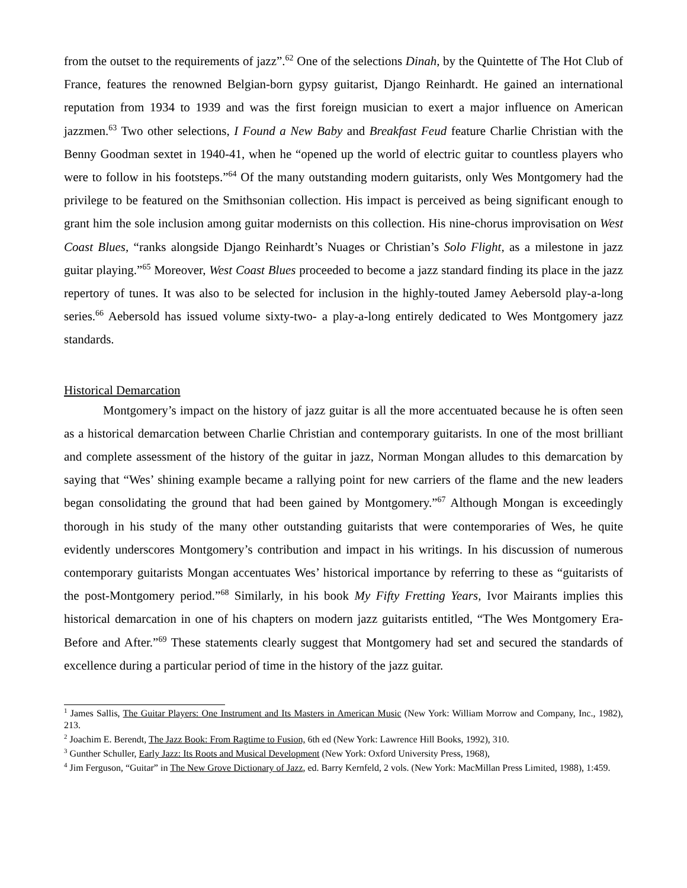from the outset to the requirements of jazz”.<sup>62</sup> One of the selections Dinah, by the Quintette of The Hot Club of France, features the renowned Belgian-born gypsy guitarist, Django Reinhardt. He gained an international reputation from 1934 to 1939 and was the first foreign musician to exert a major influence on American jazzmen.<sup>63</sup> Two other selections, I Found a New Baby and Breakfast Feud feature Charlie Christian with the Benny Goodman sextet in 1940-41, when he “opened up the world of electric guitar to countless players who were to follow in his footsteps.”<sup>64</sup> Of the many outstanding modern guitarists, only Wes Montgomery had the privilege to be featured on the Smithsonian collection. His impact is perceived as being significant enough to grant him the sole inclusion among guitar modernists on this collection. His nine-chorus improvisation on West Coast Blues, “ranks alongside Django Reinhardt’s Nuages or Christian’s Solo Flight, as a milestone in jazz guitar playing.”<sup>65</sup> Moreover, West Coast Blues proceeded to become a jazz standard finding its place in the jazz repertory of tunes. It was also to be selected for inclusion in the highly-touted Jamey Aebersold play-a-long series.<sup>66</sup> Aebersold has issued volume sixty-two- a play-a-long entirely dedicated to Wes Montgomery jazz standards.
Historical Demarcation
Montgomery’s impact on the history of jazz guitar is all the more accentuated because he is often seen as a historical demarcation between Charlie Christian and contemporary guitarists. In one of the most brilliant and complete assessment of the history of the guitar in jazz, Norman Mongan alludes to this demarcation by saying that “Wes’ shining example became a rallying point for new carriers of the flame and the new leaders began consolidating the ground that had been gained by Montgomery.”<sup>67</sup> Although Mongan is exceedingly thorough in his study of the many other outstanding guitarists that were contemporaries of Wes, he quite evidently underscores Montgomery’s contribution and impact in his writings. In his discussion of numerous contemporary guitarists Mongan accentuates Wes’ historical importance by referring to these as “guitarists of the post-Montgomery period.”<sup>68</sup> Similarly, in his book My Fifty Fretting Years, Ivor Mairants implies this historical demarcation in one of his chapters on modern jazz guitarists entitled, “The Wes Montgomery Era- Before and After.”<sup>69</sup> These statements clearly suggest that Montgomery had set and secured the standards of excellence during a particular period of time in the history of the jazz guitar.
<sup>1</sup> James Sallis, The Guitar Players: One Instrument and Its Masters in American Music (New York: William Morrow and Company, Inc., 1982), 213.
<sup>2</sup> Joachim E. Berendt, The Jazz Book: From Ragtime to Fusion, 6th ed (New York: Lawrence Hill Books, 1992), 310.
<sup>3</sup> Gunther Schuller, Early Jazz: Its Roots and Musical Development (New York: Oxford University Press, 1968),
<sup>4</sup> Jim Ferguson, “Guitar” in The New Grove Dictionary of Jazz, ed. Barry Kernfeld, 2 vols. (New York: MacMillan Press Limited, 1988), 1:459.